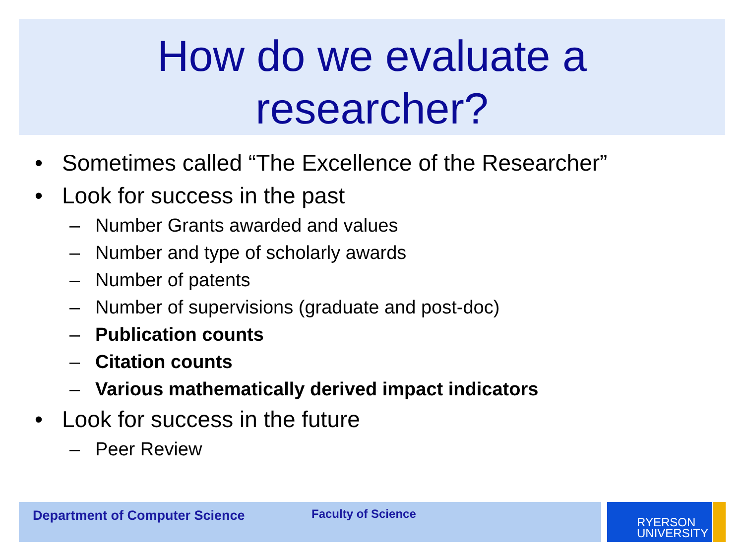How do we evaluate a
researcher?
• Sometimes called “The Excellence of the Researcher”
• Look for success in the past
– Number Grants awarded and values
– Number and type of scholarly awards
– Number of patents
– Number of supervisions (graduate and post-doc)
– Publication counts
– Citation counts
– Various mathematically derived impact indicators
• Look for success in the future
– Peer Review
Department of Computer Science Faculty of Science
RYERSON
UNIVERSITY